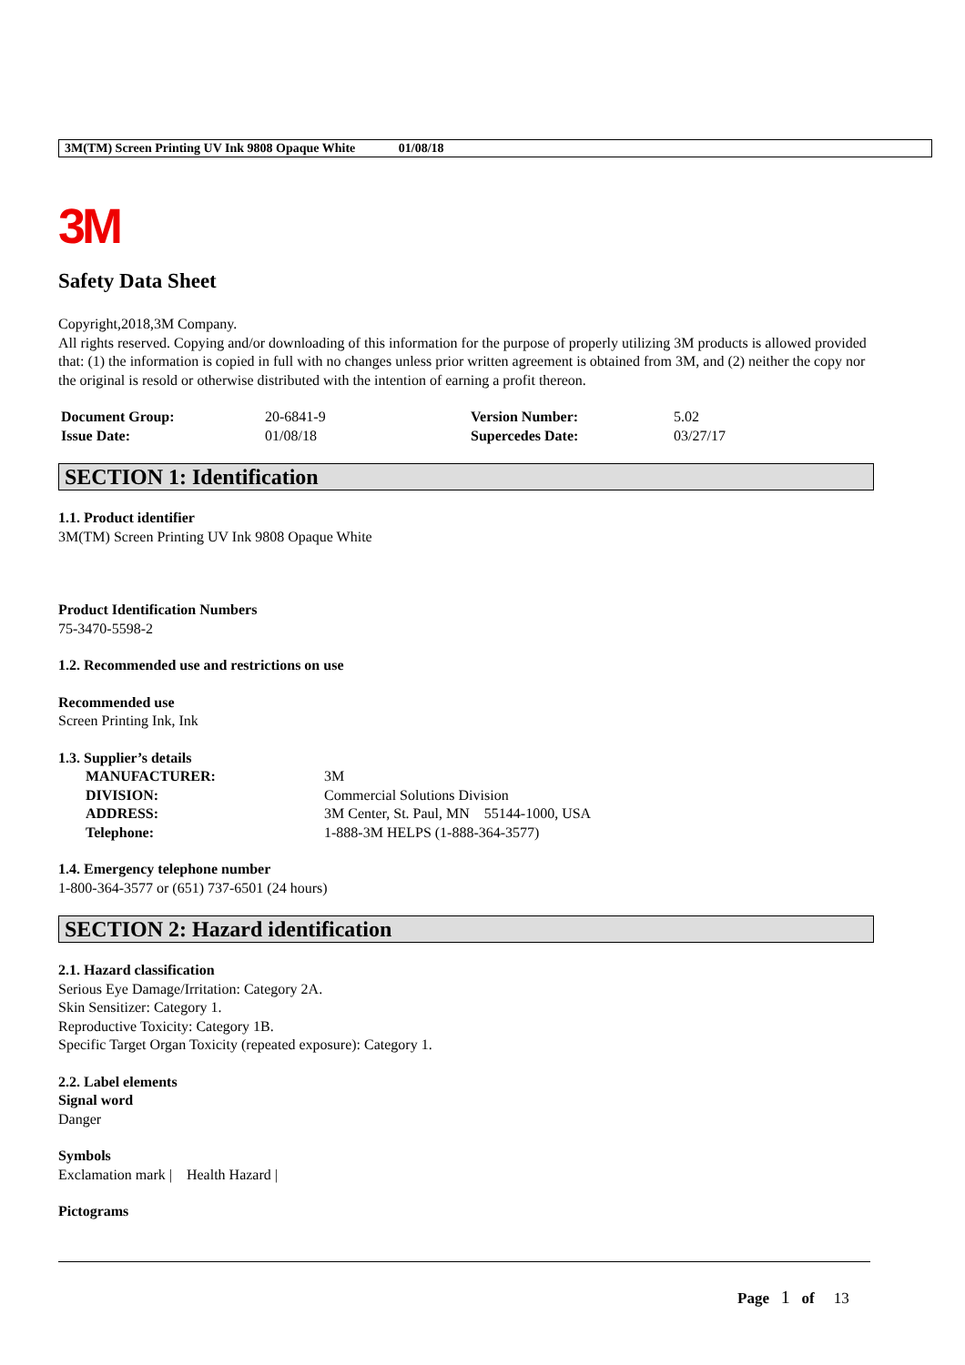3M(TM) Screen Printing UV Ink 9808 Opaque White 01/08/18
3M
Safety Data Sheet
Copyright,2018,3M Company.
All rights reserved. Copying and/or downloading of this information for the purpose of properly utilizing 3M products is allowed provided that: (1) the information is copied in full with no changes unless prior written agreement is obtained from 3M, and (2) neither the copy nor the original is resold or otherwise distributed with the intention of earning a profit thereon.
| Document Group: | 20-6841-9 | Version Number: | 5.02 |
| Issue Date: | 01/08/18 | Supercedes Date: | 03/27/17 |
SECTION 1: Identification
1.1. Product identifier
3M(TM) Screen Printing UV Ink 9808 Opaque White
Product Identification Numbers
75-3470-5598-2
1.2. Recommended use and restrictions on use
Recommended use
Screen Printing Ink, Ink
1.3. Supplier’s details
| MANUFACTURER: | 3M |
| DIVISION: | Commercial Solutions Division |
| ADDRESS: | 3M Center, St. Paul, MN 55144-1000, USA |
| Telephone: | 1-888-3M HELPS (1-888-364-3577) |
1.4. Emergency telephone number
1-800-364-3577 or (651) 737-6501 (24 hours)
SECTION 2: Hazard identification
2.1. Hazard classification
Serious Eye Damage/Irritation: Category 2A.
Skin Sensitizer: Category 1.
Reproductive Toxicity: Category 1B.
Specific Target Organ Toxicity (repeated exposure): Category 1.
2.2. Label elements
Signal word
Danger
Symbols
Exclamation mark | Health Hazard |
Pictograms
Page 1 of 13